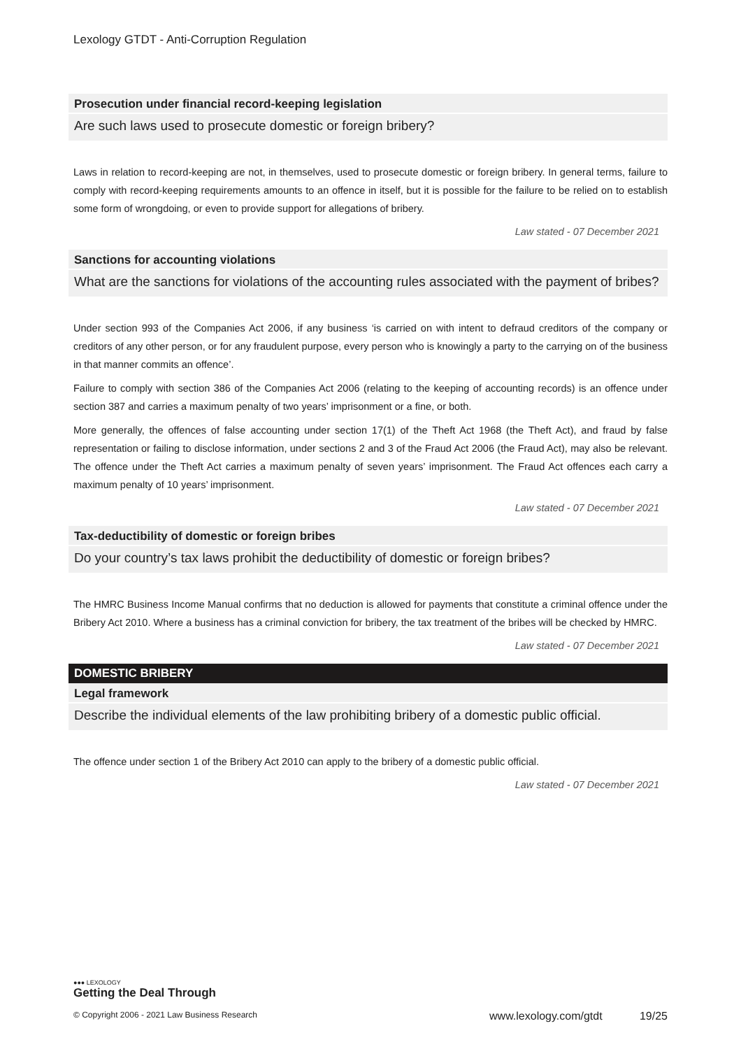Lexology GTDT - Anti-Corruption Regulation
Prosecution under financial record-keeping legislation
Are such laws used to prosecute domestic or foreign bribery?
Laws in relation to record-keeping are not, in themselves, used to prosecute domestic or foreign bribery. In general terms, failure to comply with record-keeping requirements amounts to an offence in itself, but it is possible for the failure to be relied on to establish some form of wrongdoing, or even to provide support for allegations of bribery.
Law stated - 07 December 2021
Sanctions for accounting violations
What are the sanctions for violations of the accounting rules associated with the payment of bribes?
Under section 993 of the Companies Act 2006, if any business ‘is carried on with intent to defraud creditors of the company or creditors of any other person, or for any fraudulent purpose, every person who is knowingly a party to the carrying on of the business in that manner commits an offence’.
Failure to comply with section 386 of the Companies Act 2006 (relating to the keeping of accounting records) is an offence under section 387 and carries a maximum penalty of two years’ imprisonment or a fine, or both.
More generally, the offences of false accounting under section 17(1) of the Theft Act 1968 (the Theft Act), and fraud by false representation or failing to disclose information, under sections 2 and 3 of the Fraud Act 2006 (the Fraud Act), may also be relevant. The offence under the Theft Act carries a maximum penalty of seven years’ imprisonment. The Fraud Act offences each carry a maximum penalty of 10 years’ imprisonment.
Law stated - 07 December 2021
Tax-deductibility of domestic or foreign bribes
Do your country’s tax laws prohibit the deductibility of domestic or foreign bribes?
The HMRC Business Income Manual confirms that no deduction is allowed for payments that constitute a criminal offence under the Bribery Act 2010. Where a business has a criminal conviction for bribery, the tax treatment of the bribes will be checked by HMRC.
Law stated - 07 December 2021
DOMESTIC BRIBERY
Legal framework
Describe the individual elements of the law prohibiting bribery of a domestic public official.
The offence under section 1 of the Bribery Act 2010 can apply to the bribery of a domestic public official.
Law stated - 07 December 2021
●●● LEXOLOGY
Getting the Deal Through
© Copyright 2006 - 2021 Law Business Research www.lexology.com/gtdt 19/25